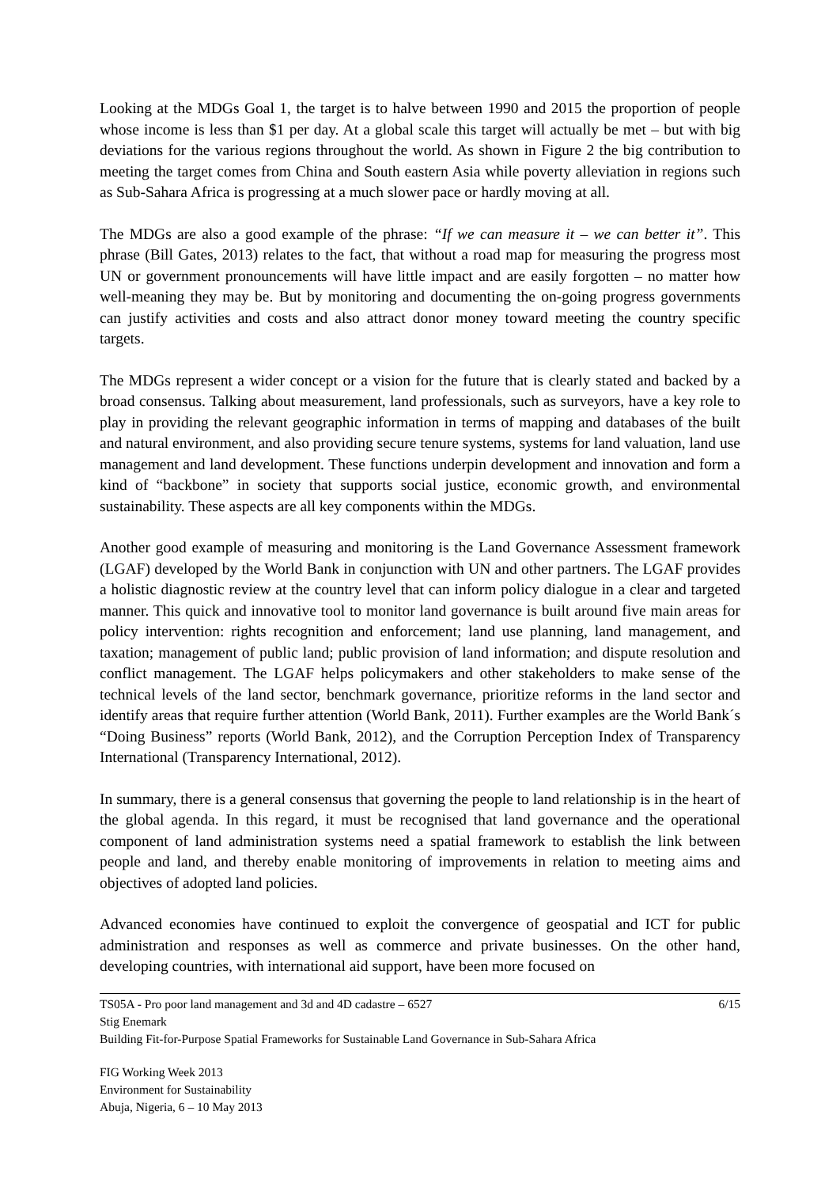Looking at the MDGs Goal 1, the target is to halve between 1990 and 2015 the proportion of people whose income is less than $1 per day. At a global scale this target will actually be met – but with big deviations for the various regions throughout the world. As shown in Figure 2 the big contribution to meeting the target comes from China and South eastern Asia while poverty alleviation in regions such as Sub-Sahara Africa is progressing at a much slower pace or hardly moving at all.
The MDGs are also a good example of the phrase: “If we can measure it – we can better it”. This phrase (Bill Gates, 2013) relates to the fact, that without a road map for measuring the progress most UN or government pronouncements will have little impact and are easily forgotten – no matter how well-meaning they may be. But by monitoring and documenting the on-going progress governments can justify activities and costs and also attract donor money toward meeting the country specific targets.
The MDGs represent a wider concept or a vision for the future that is clearly stated and backed by a broad consensus. Talking about measurement, land professionals, such as surveyors, have a key role to play in providing the relevant geographic information in terms of mapping and databases of the built and natural environment, and also providing secure tenure systems, systems for land valuation, land use management and land development. These functions underpin development and innovation and form a kind of “backbone” in society that supports social justice, economic growth, and environmental sustainability. These aspects are all key components within the MDGs.
Another good example of measuring and monitoring is the Land Governance Assessment framework (LGAF) developed by the World Bank in conjunction with UN and other partners. The LGAF provides a holistic diagnostic review at the country level that can inform policy dialogue in a clear and targeted manner. This quick and innovative tool to monitor land governance is built around five main areas for policy intervention: rights recognition and enforcement; land use planning, land management, and taxation; management of public land; public provision of land information; and dispute resolution and conflict management. The LGAF helps policymakers and other stakeholders to make sense of the technical levels of the land sector, benchmark governance, prioritize reforms in the land sector and identify areas that require further attention (World Bank, 2011). Further examples are the World Bank´s “Doing Business” reports (World Bank, 2012), and the Corruption Perception Index of Transparency International (Transparency International, 2012).
In summary, there is a general consensus that governing the people to land relationship is in the heart of the global agenda. In this regard, it must be recognised that land governance and the operational component of land administration systems need a spatial framework to establish the link between people and land, and thereby enable monitoring of improvements in relation to meeting aims and objectives of adopted land policies.
Advanced economies have continued to exploit the convergence of geospatial and ICT for public administration and responses as well as commerce and private businesses. On the other hand, developing countries, with international aid support, have been more focused on
6/15 TS05A - Pro poor land management and 3d and 4D cadastre – 6527
Stig Enemark
Building Fit-for-Purpose Spatial Frameworks for Sustainable Land Governance in Sub-Sahara Africa
FIG Working Week 2013
Environment for Sustainability
Abuja, Nigeria, 6 – 10 May 2013